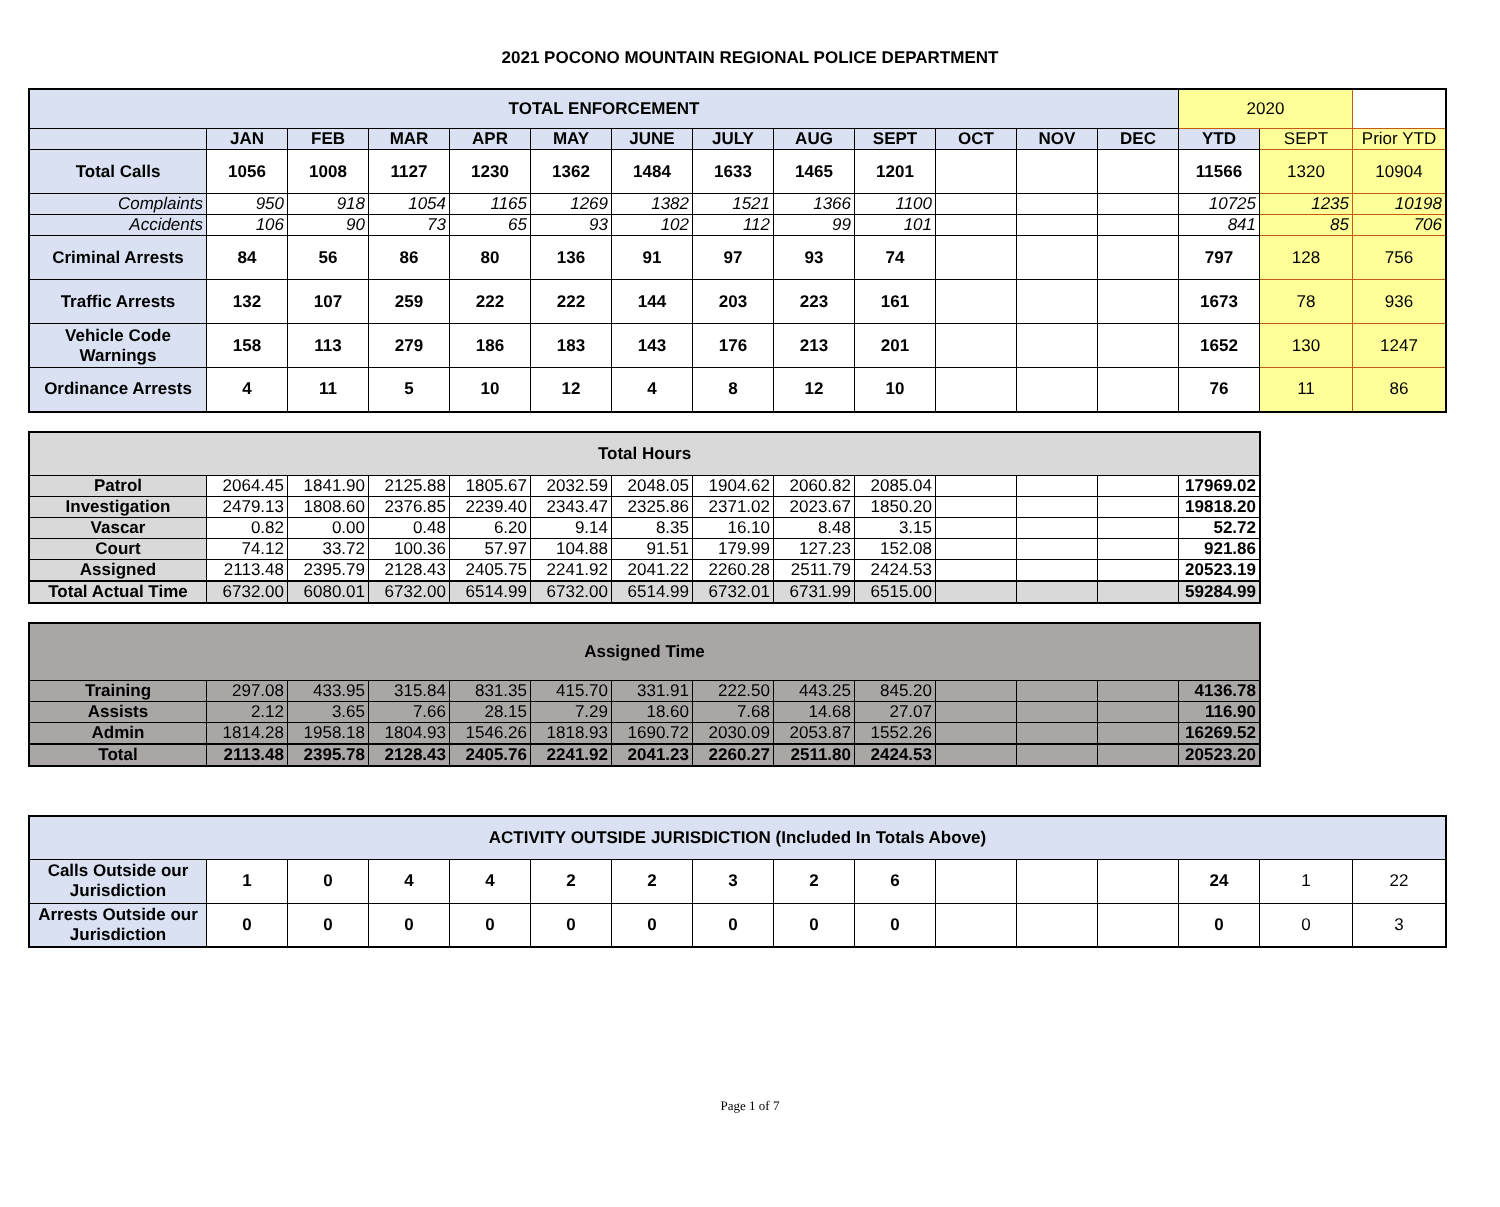2021 POCONO MOUNTAIN REGIONAL POLICE DEPARTMENT
| TOTAL ENFORCEMENT | | | | | | | | | | | | | 2020 | | |
| --- | --- | --- | --- | --- | --- | --- | --- | --- | --- | --- | --- | --- | --- | --- | --- |
| | JAN | FEB | MAR | APR | MAY | JUNE | JULY | AUG | SEPT | OCT | NOV | DEC | YTD | SEPT | Prior YTD |
| Total Calls | 1056 | 1008 | 1127 | 1230 | 1362 | 1484 | 1633 | 1465 | 1201 | | | | 11566 | 1320 | 10904 |
| Complaints | 950 | 918 | 1054 | 1165 | 1269 | 1382 | 1521 | 1366 | 1100 | | | | 10725 | 1235 | 10198 |
| Accidents | 106 | 90 | 73 | 65 | 93 | 102 | 112 | 99 | 101 | | | | 841 | 85 | 706 |
| Criminal Arrests | 84 | 56 | 86 | 80 | 136 | 91 | 97 | 93 | 74 | | | | 797 | 128 | 756 |
| Traffic Arrests | 132 | 107 | 259 | 222 | 222 | 144 | 203 | 223 | 161 | | | | 1673 | 78 | 936 |
| Vehicle Code Warnings | 158 | 113 | 279 | 186 | 183 | 143 | 176 | 213 | 201 | | | | 1652 | 130 | 1247 |
| Ordinance Arrests | 4 | 11 | 5 | 10 | 12 | 4 | 8 | 12 | 10 | | | | 76 | 11 | 86 |
| Total Hours | | | | | | | | | | | | | |
| --- | --- | --- | --- | --- | --- | --- | --- | --- | --- | --- | --- | --- | --- |
| Patrol | 2064.45 | 1841.90 | 2125.88 | 1805.67 | 2032.59 | 2048.05 | 1904.62 | 2060.82 | 2085.04 | | | | 17969.02 |
| Investigation | 2479.13 | 1808.60 | 2376.85 | 2239.40 | 2343.47 | 2325.86 | 2371.02 | 2023.67 | 1850.20 | | | | 19818.20 |
| Vascar | 0.82 | 0.00 | 0.48 | 6.20 | 9.14 | 8.35 | 16.10 | 8.48 | 3.15 | | | | 52.72 |
| Court | 74.12 | 33.72 | 100.36 | 57.97 | 104.88 | 91.51 | 179.99 | 127.23 | 152.08 | | | | 921.86 |
| Assigned | 2113.48 | 2395.79 | 2128.43 | 2405.75 | 2241.92 | 2041.22 | 2260.28 | 2511.79 | 2424.53 | | | | 20523.19 |
| Total Actual Time | 6732.00 | 6080.01 | 6732.00 | 6514.99 | 6732.00 | 6514.99 | 6732.01 | 6731.99 | 6515.00 | | | | 59284.99 |
| Assigned Time | | | | | | | | | | | | | |
| --- | --- | --- | --- | --- | --- | --- | --- | --- | --- | --- | --- | --- | --- |
| Training | 297.08 | 433.95 | 315.84 | 831.35 | 415.70 | 331.91 | 222.50 | 443.25 | 845.20 | | | | 4136.78 |
| Assists | 2.12 | 3.65 | 7.66 | 28.15 | 7.29 | 18.60 | 7.68 | 14.68 | 27.07 | | | | 116.90 |
| Admin | 1814.28 | 1958.18 | 1804.93 | 1546.26 | 1818.93 | 1690.72 | 2030.09 | 2053.87 | 1552.26 | | | | 16269.52 |
| Total | 2113.48 | 2395.78 | 2128.43 | 2405.76 | 2241.92 | 2041.23 | 2260.27 | 2511.80 | 2424.53 | | | | 20523.20 |
| ACTIVITY OUTSIDE JURISDICTION (Included In Totals Above) | | | | | | | | | | | | | | | |
| --- | --- | --- | --- | --- | --- | --- | --- | --- | --- | --- | --- | --- | --- | --- | --- |
| Calls Outside our Jurisdiction | 1 | 0 | 4 | 4 | 2 | 2 | 3 | 2 | 6 | | | | 24 | 1 | 22 |
| Arrests Outside our Jurisdiction | 0 | 0 | 0 | 0 | 0 | 0 | 0 | 0 | 0 | | | | 0 | 0 | 3 |
Page 1 of 7